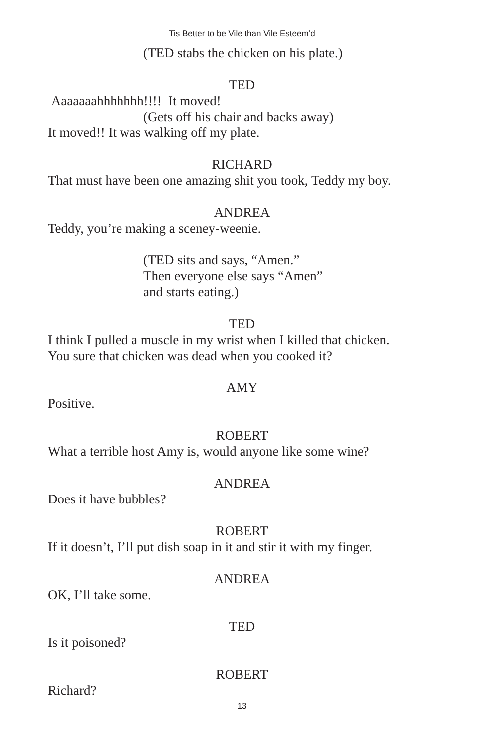Tis Better to be Vile than Vile Esteem’d
(TED stabs the chicken on his plate.)
TED
Aaaaaaahhhhhhh!!!! It moved!
(Gets off his chair and backs away)
It moved!! It was walking off my plate.
RICHARD
That must have been one amazing shit you took, Teddy my boy.
ANDREA
Teddy, you’re making a sceney-weenie.
(TED sits and says, “Amen.”
Then everyone else says “Amen”
and starts eating.)
TED
I think I pulled a muscle in my wrist when I killed that chicken.
You sure that chicken was dead when you cooked it?
AMY
Positive.
ROBERT
What a terrible host Amy is, would anyone like some wine?
ANDREA
Does it have bubbles?
ROBERT
If it doesn’t, I’ll put dish soap in it and stir it with my finger.
ANDREA
OK, I’ll take some.
TED
Is it poisoned?
ROBERT
Richard?
13